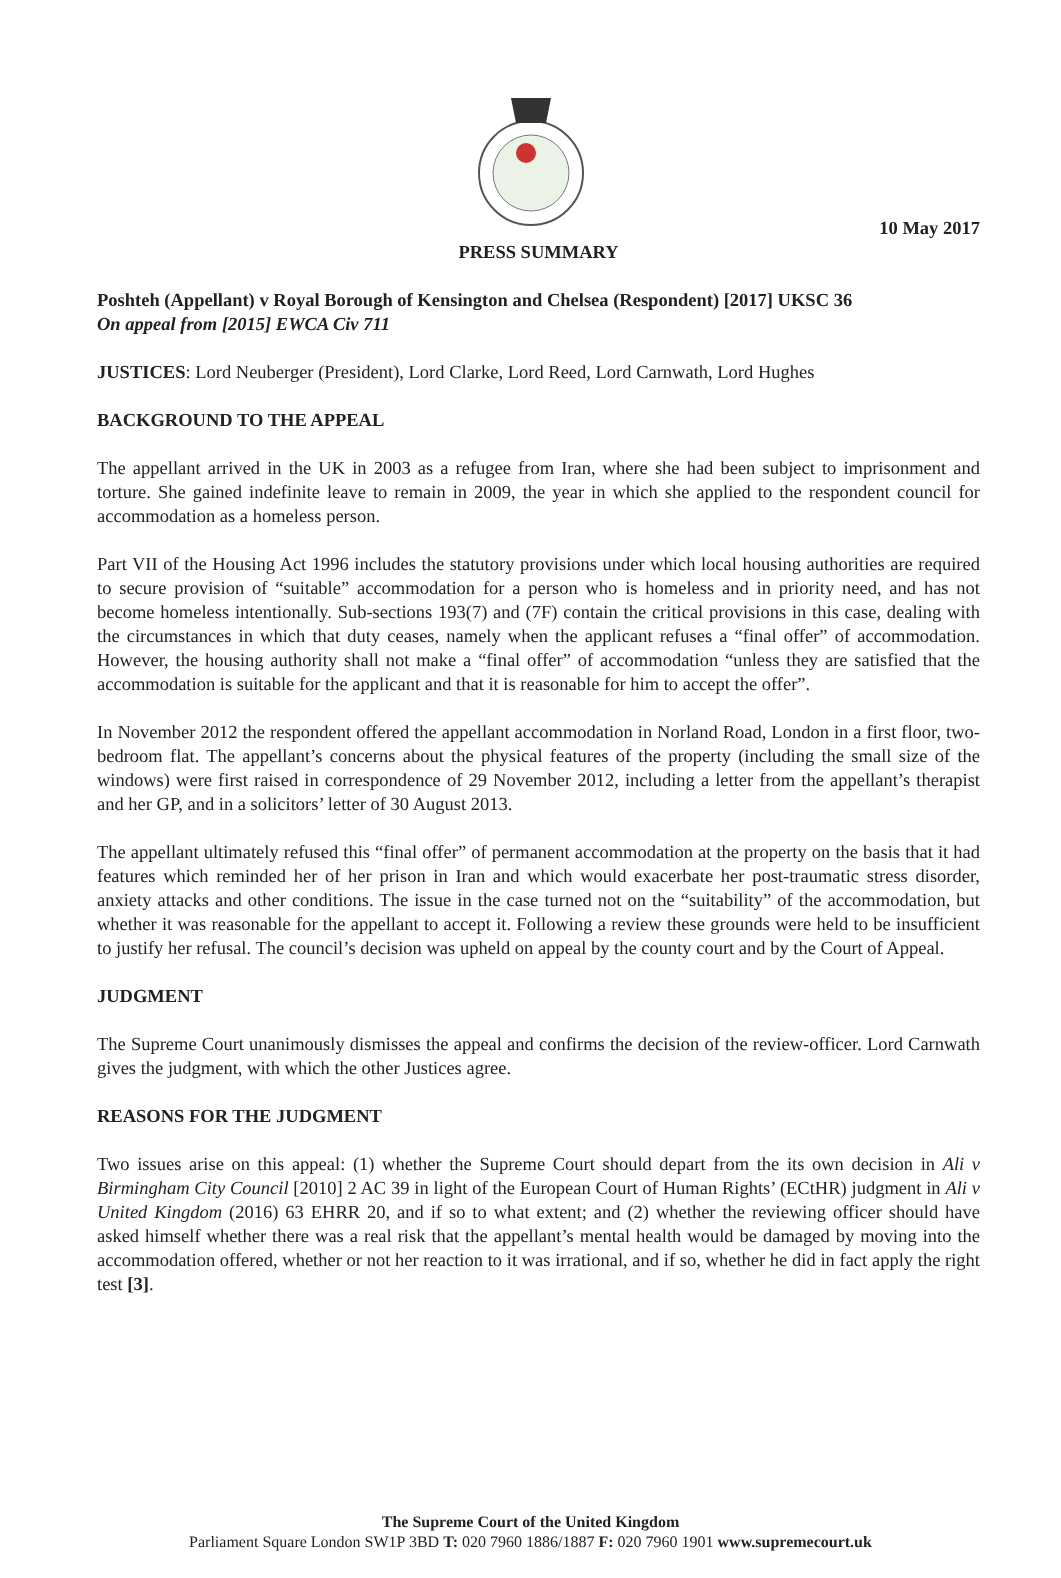10 May 2017
PRESS SUMMARY
Poshteh (Appellant) v Royal Borough of Kensington and Chelsea (Respondent) [2017] UKSC 36
On appeal from [2015] EWCA Civ 711
JUSTICES: Lord Neuberger (President), Lord Clarke, Lord Reed, Lord Carnwath, Lord Hughes
BACKGROUND TO THE APPEAL
The appellant arrived in the UK in 2003 as a refugee from Iran, where she had been subject to imprisonment and torture. She gained indefinite leave to remain in 2009, the year in which she applied to the respondent council for accommodation as a homeless person.
Part VII of the Housing Act 1996 includes the statutory provisions under which local housing authorities are required to secure provision of “suitable” accommodation for a person who is homeless and in priority need, and has not become homeless intentionally. Sub-sections 193(7) and (7F) contain the critical provisions in this case, dealing with the circumstances in which that duty ceases, namely when the applicant refuses a “final offer” of accommodation. However, the housing authority shall not make a “final offer” of accommodation “unless they are satisfied that the accommodation is suitable for the applicant and that it is reasonable for him to accept the offer”.
In November 2012 the respondent offered the appellant accommodation in Norland Road, London in a first floor, two-bedroom flat. The appellant’s concerns about the physical features of the property (including the small size of the windows) were first raised in correspondence of 29 November 2012, including a letter from the appellant’s therapist and her GP, and in a solicitors’ letter of 30 August 2013.
The appellant ultimately refused this “final offer” of permanent accommodation at the property on the basis that it had features which reminded her of her prison in Iran and which would exacerbate her post-traumatic stress disorder, anxiety attacks and other conditions. The issue in the case turned not on the “suitability” of the accommodation, but whether it was reasonable for the appellant to accept it. Following a review these grounds were held to be insufficient to justify her refusal. The council’s decision was upheld on appeal by the county court and by the Court of Appeal.
JUDGMENT
The Supreme Court unanimously dismisses the appeal and confirms the decision of the review-officer. Lord Carnwath gives the judgment, with which the other Justices agree.
REASONS FOR THE JUDGMENT
Two issues arise on this appeal: (1) whether the Supreme Court should depart from the its own decision in Ali v Birmingham City Council [2010] 2 AC 39 in light of the European Court of Human Rights’ (ECtHR) judgment in Ali v United Kingdom (2016) 63 EHRR 20, and if so to what extent; and (2) whether the reviewing officer should have asked himself whether there was a real risk that the appellant’s mental health would be damaged by moving into the accommodation offered, whether or not her reaction to it was irrational, and if so, whether he did in fact apply the right test [3].
The Supreme Court of the United Kingdom
Parliament Square London SW1P 3BD T: 020 7960 1886/1887 F: 020 7960 1901 www.supremecourt.uk